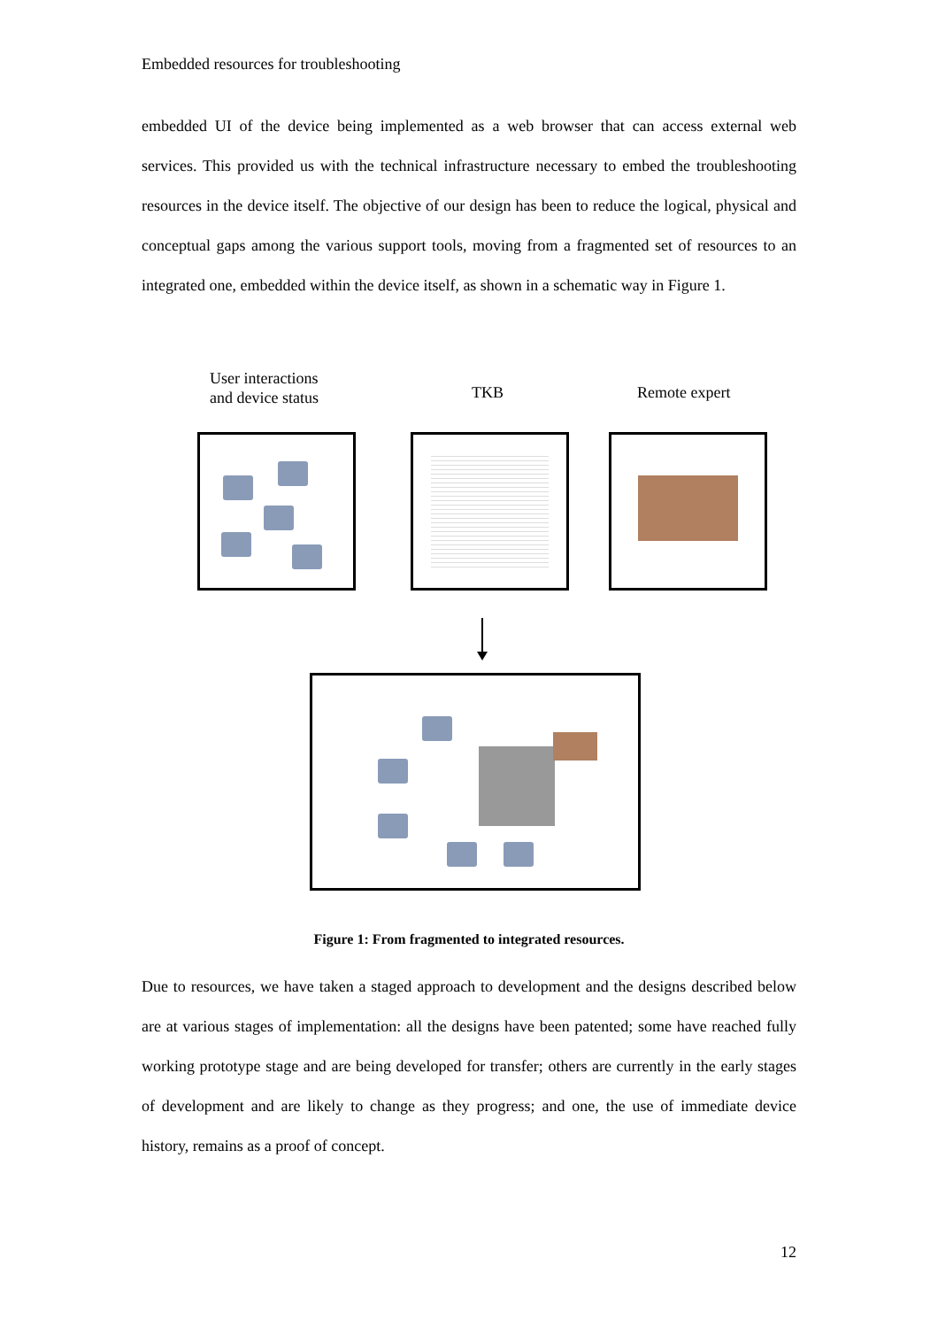Embedded resources for troubleshooting
embedded UI of the device being implemented as a web browser that can access external web services. This provided us with the technical infrastructure necessary to embed the troubleshooting resources in the device itself. The objective of our design has been to reduce the logical, physical and conceptual gaps among the various support tools, moving from a fragmented set of resources to an integrated one, embedded within the device itself, as shown in a schematic way in Figure 1.
User interactions
and device status
TKB Remote expert
Figure 1: From fragmented to integrated resources.
Due to resources, we have taken a staged approach to development and the designs described below are at various stages of implementation: all the designs have been patented; some have reached fully working prototype stage and are being developed for transfer; others are currently in the early stages of development and are likely to change as they progress; and one, the use of immediate device history, remains as a proof of concept.
12